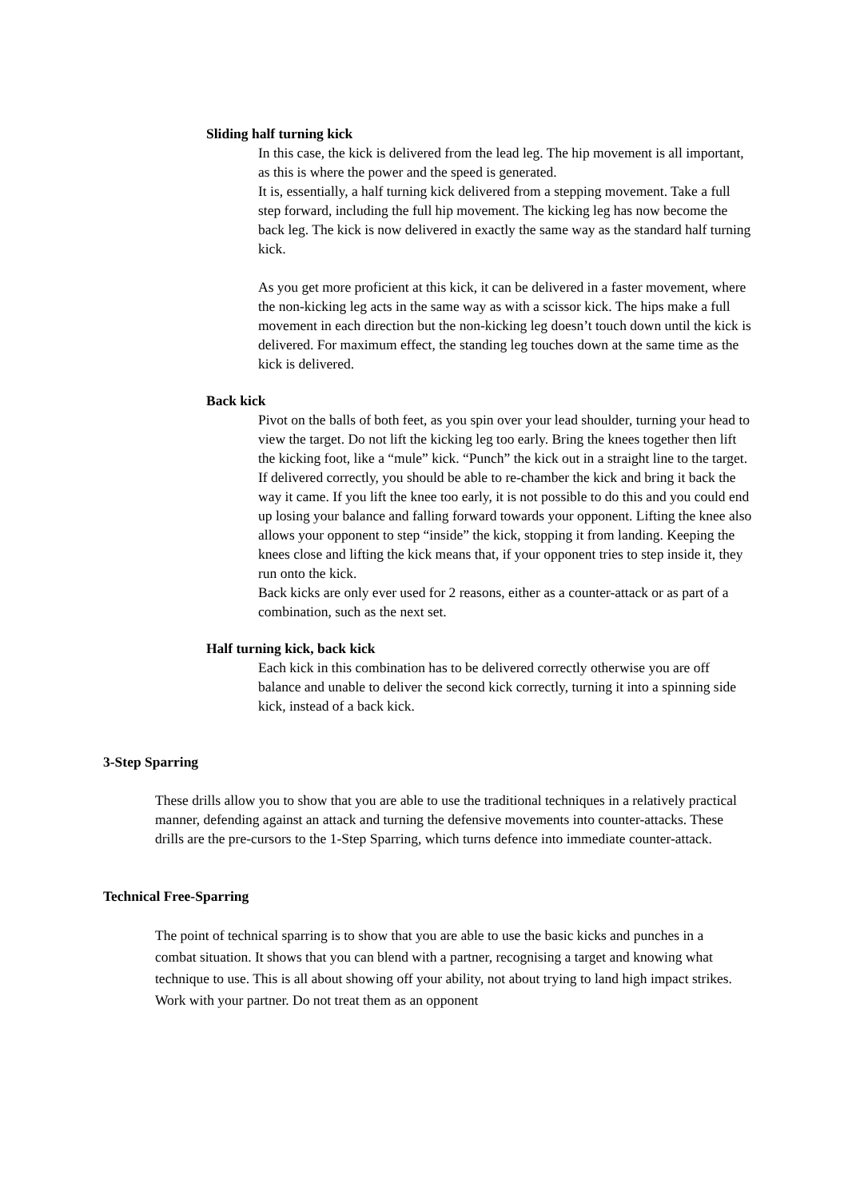Sliding half turning kick
In this case, the kick is delivered from the lead leg. The hip movement is all important, as this is where the power and the speed is generated.
It is, essentially, a half turning kick delivered from a stepping movement. Take a full step forward, including the full hip movement. The kicking leg has now become the back leg. The kick is now delivered in exactly the same way as the standard half turning kick.
As you get more proficient at this kick, it can be delivered in a faster movement, where the non-kicking leg acts in the same way as with a scissor kick. The hips make a full movement in each direction but the non-kicking leg doesn’t touch down until the kick is delivered. For maximum effect, the standing leg touches down at the same time as the kick is delivered.
Back kick
Pivot on the balls of both feet, as you spin over your lead shoulder, turning your head to view the target. Do not lift the kicking leg too early. Bring the knees together then lift the kicking foot, like a “mule” kick. “Punch” the kick out in a straight line to the target. If delivered correctly, you should be able to re-chamber the kick and bring it back the way it came. If you lift the knee too early, it is not possible to do this and you could end up losing your balance and falling forward towards your opponent. Lifting the knee also allows your opponent to step “inside” the kick, stopping it from landing. Keeping the knees close and lifting the kick means that, if your opponent tries to step inside it, they run onto the kick.
Back kicks are only ever used for 2 reasons, either as a counter-attack or as part of a combination, such as the next set.
Half turning kick, back kick
Each kick in this combination has to be delivered correctly otherwise you are off balance and unable to deliver the second kick correctly, turning it into a spinning side kick, instead of a back kick.
3-Step Sparring
These drills allow you to show that you are able to use the traditional techniques in a relatively practical manner, defending against an attack and turning the defensive movements into counter-attacks. These drills are the pre-cursors to the 1-Step Sparring, which turns defence into immediate counter-attack.
Technical Free-Sparring
The point of technical sparring is to show that you are able to use the basic kicks and punches in a combat situation. It shows that you can blend with a partner, recognising a target and knowing what technique to use. This is all about showing off your ability, not about trying to land high impact strikes. Work with your partner. Do not treat them as an opponent